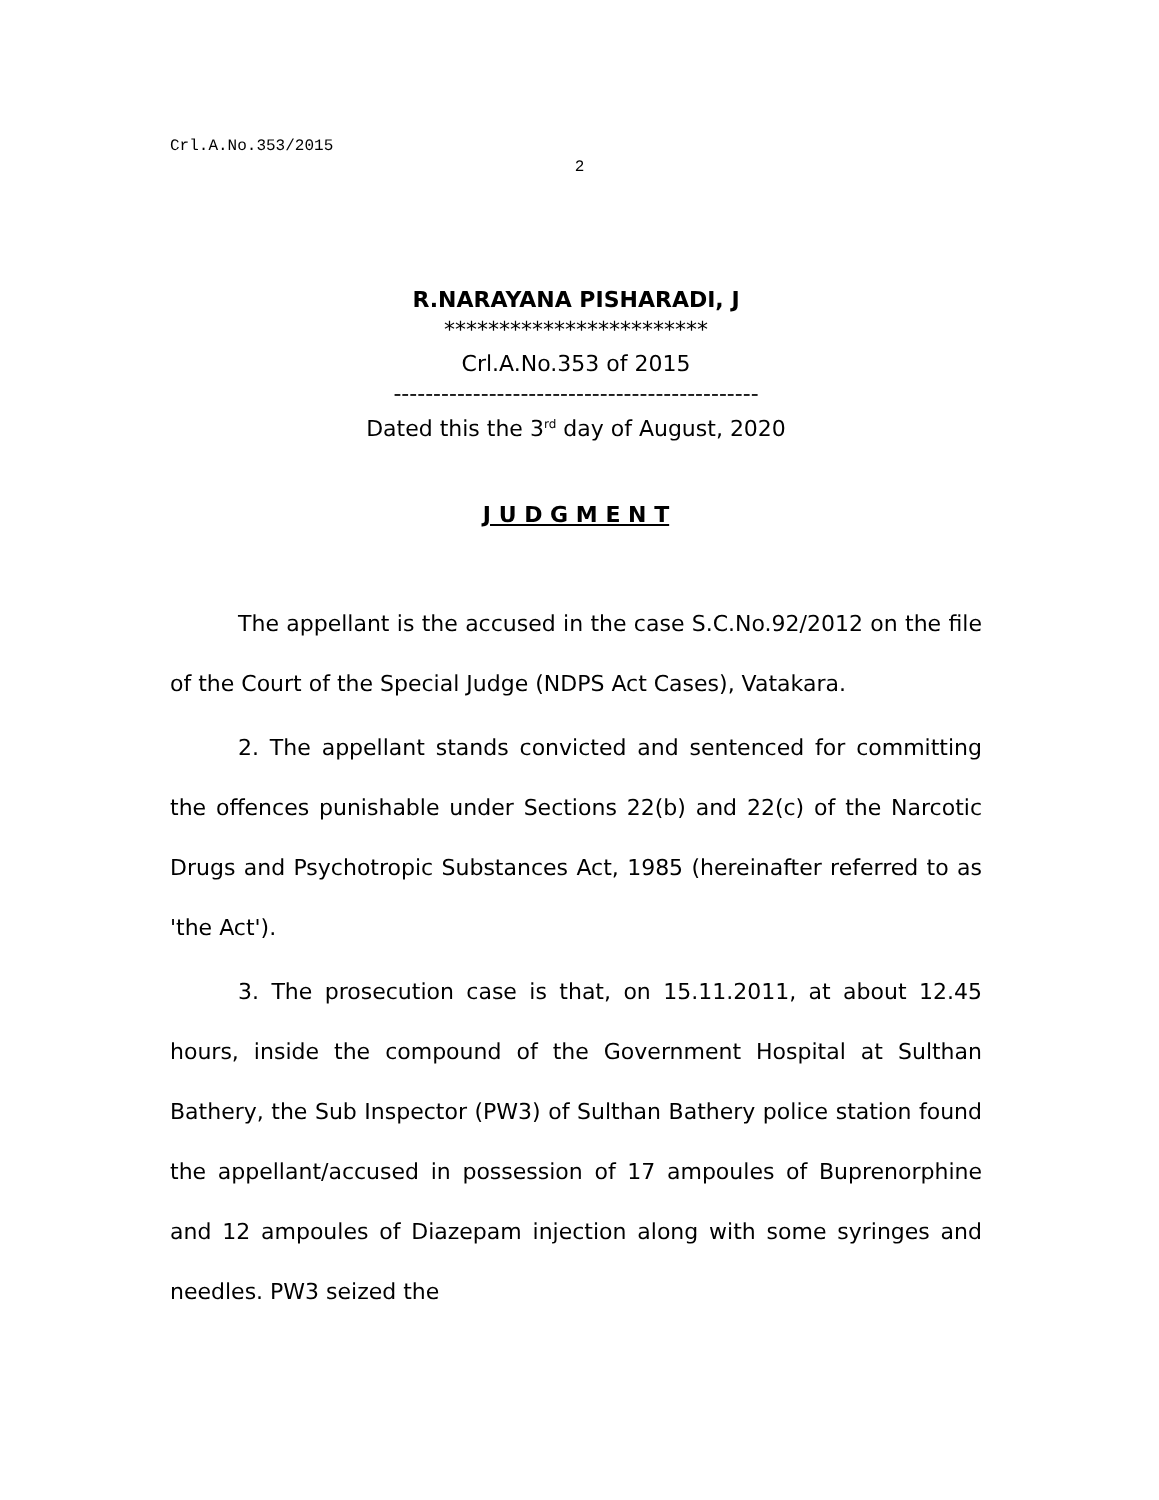Crl.A.No.353/2015
2
R.NARAYANA PISHARADI, J
************************
Crl.A.No.353 of 2015
----------------------------------------------
Dated this the 3<sup>rd</sup> day of August, 2020
J U D G M E N T
The appellant is the accused in the case S.C.No.92/2012 on the file of the Court of the Special Judge (NDPS Act Cases), Vatakara.
2. The appellant stands convicted and sentenced for committing the offences punishable under Sections 22(b) and 22(c) of the Narcotic Drugs and Psychotropic Substances Act, 1985 (hereinafter referred to as 'the Act').
3. The prosecution case is that, on 15.11.2011, at about 12.45 hours, inside the compound of the Government Hospital at Sulthan Bathery, the Sub Inspector (PW3) of Sulthan Bathery police station found the appellant/accused in possession of 17 ampoules of Buprenorphine and 12 ampoules of Diazepam injection along with some syringes and needles. PW3 seized the